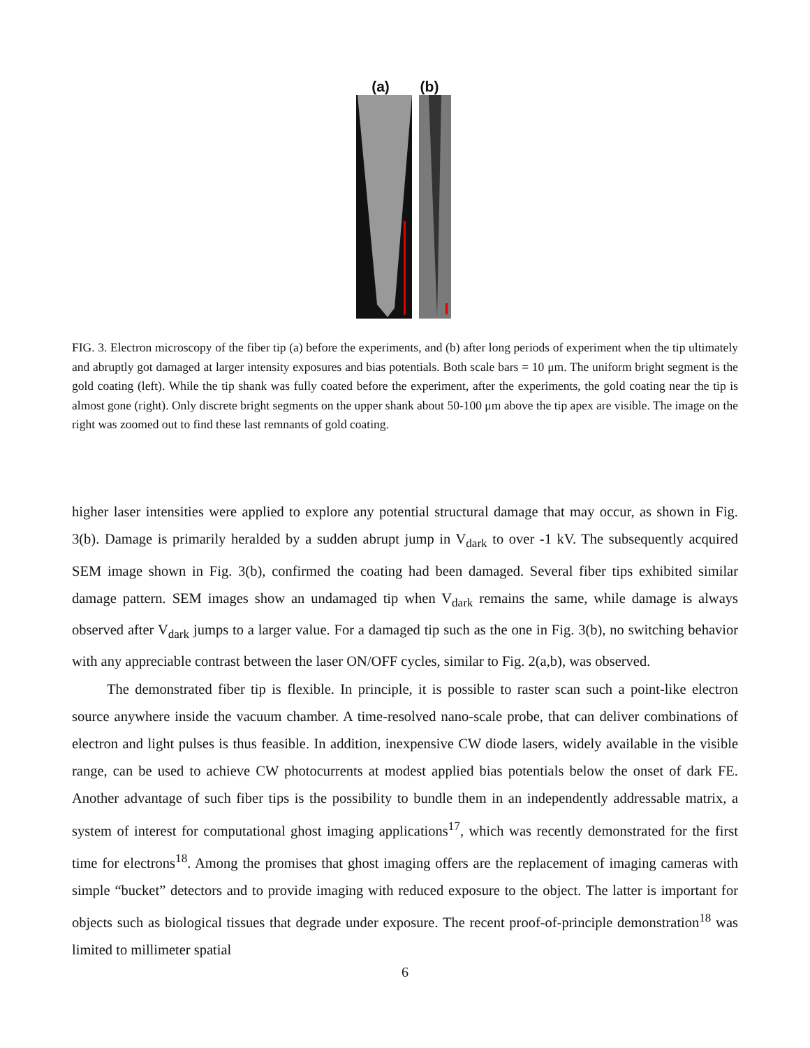(a) (b)
FIG. 3. Electron microscopy of the fiber tip (a) before the experiments, and (b) after long periods of experiment when the tip ultimately and abruptly got damaged at larger intensity exposures and bias potentials. Both scale bars = 10 μm. The uniform bright segment is the gold coating (left). While the tip shank was fully coated before the experiment, after the experiments, the gold coating near the tip is almost gone (right). Only discrete bright segments on the upper shank about 50-100 μm above the tip apex are visible. The image on the right was zoomed out to find these last remnants of gold coating.
higher laser intensities were applied to explore any potential structural damage that may occur, as shown in Fig. 3(b). Damage is primarily heralded by a sudden abrupt jump in V<sub>dark</sub> to over -1 kV. The subsequently acquired SEM image shown in Fig. 3(b), confirmed the coating had been damaged. Several fiber tips exhibited similar damage pattern. SEM images show an undamaged tip when V<sub>dark</sub> remains the same, while damage is always observed after V<sub>dark</sub> jumps to a larger value. For a damaged tip such as the one in Fig. 3(b), no switching behavior with any appreciable contrast between the laser ON/OFF cycles, similar to Fig. 2(a,b), was observed.
The demonstrated fiber tip is flexible. In principle, it is possible to raster scan such a point-like electron source anywhere inside the vacuum chamber. A time-resolved nano-scale probe, that can deliver combinations of electron and light pulses is thus feasible. In addition, inexpensive CW diode lasers, widely available in the visible range, can be used to achieve CW photocurrents at modest applied bias potentials below the onset of dark FE. Another advantage of such fiber tips is the possibility to bundle them in an independently addressable matrix, a system of interest for computational ghost imaging applications<sup>17</sup>, which was recently demonstrated for the first time for electrons<sup>18</sup>. Among the promises that ghost imaging offers are the replacement of imaging cameras with simple “bucket” detectors and to provide imaging with reduced exposure to the object. The latter is important for objects such as biological tissues that degrade under exposure. The recent proof-of-principle demonstration<sup>18</sup> was limited to millimeter spatial
6